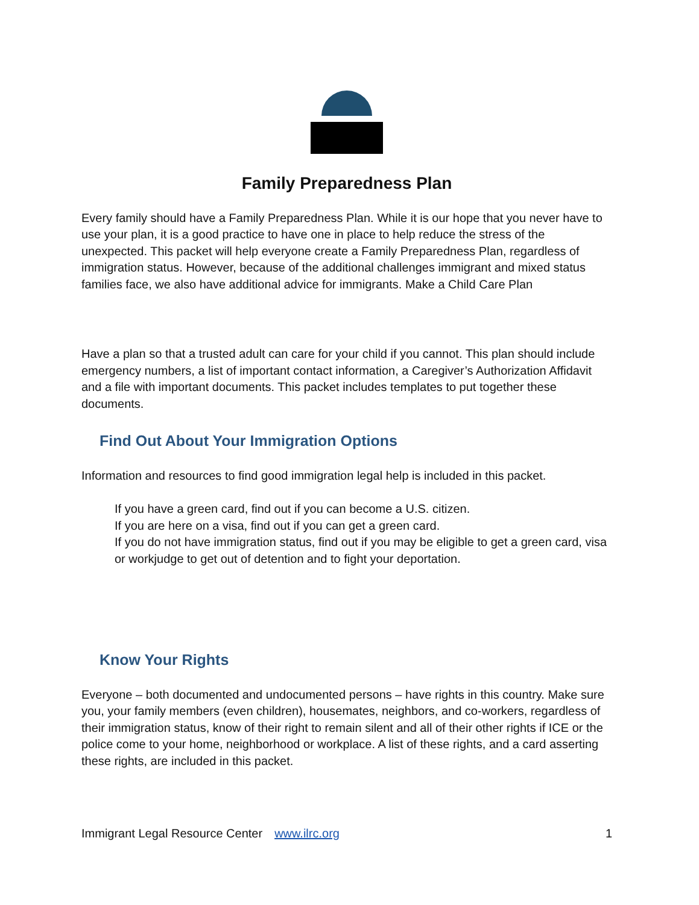Family Preparedness Plan
Every family should have a Family Preparedness Plan. While it is our hope that you never have to use your plan, it is a good practice to have one in place to help reduce the stress of the unexpected. This packet will help everyone create a Family Preparedness Plan, regardless of immigration status. However, because of the additional challenges immigrant and mixed status families face, we also have additional advice for immigrants. Make a Child Care Plan
Have a plan so that a trusted adult can care for your child if you cannot. This plan should include emergency numbers, a list of important contact information, a Caregiver’s Authorization Affidavit and a file with important documents. This packet includes templates to put together these documents.
Find Out About Your Immigration Options
Information and resources to find good immigration legal help is included in this packet.
If you have a green card, find out if you can become a U.S. citizen.
If you are here on a visa, find out if you can get a green card.
If you do not have immigration status, find out if you may be eligible to get a green card, visa or workjudge to get out of detention and to fight your deportation.
Know Your Rights
Everyone – both documented and undocumented persons – have rights in this country. Make sure you, your family members (even children), housemates, neighbors, and co-workers, regardless of their immigration status, know of their right to remain silent and all of their other rights if ICE or the police come to your home, neighborhood or workplace. A list of these rights, and a card asserting these rights, are included in this packet.
Immigrant Legal Resource Center www.ilrc.org 1